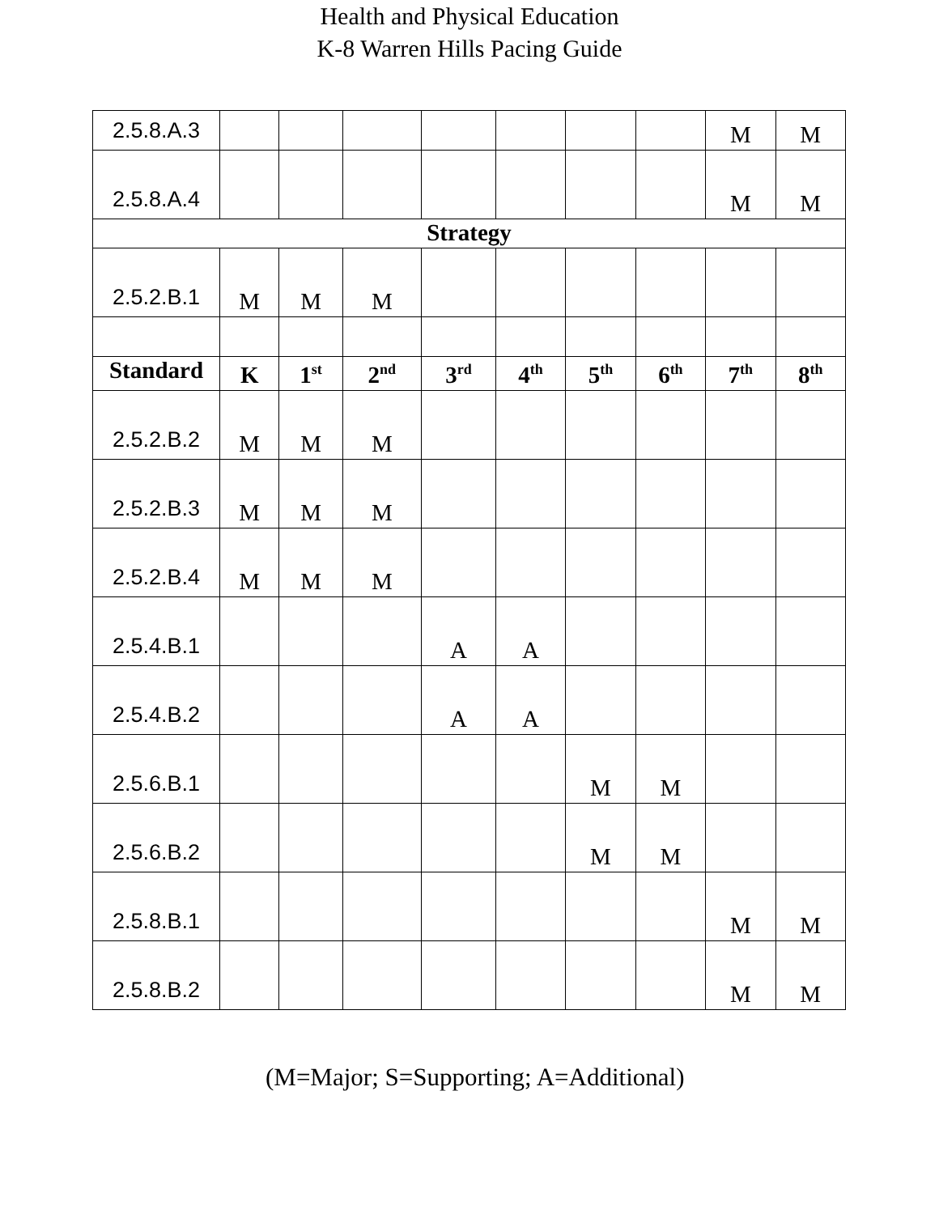Health and Physical Education
K-8 Warren Hills Pacing Guide
| 2.5.8.A.3 | | | | | | | | M | M |
| 2.5.8.A.4 | | | | | | | | M | M |
| Strategy | | | | | | | | | |
| 2.5.2.B.1 | M | M | M | | | | | | |
| Standard | K | 1<sup>st</sup> | 2<sup>nd</sup> | 3<sup>rd</sup> | 4<sup>th</sup> | 5<sup>th</sup> | 6<sup>th</sup> | 7<sup>th</sup> | 8<sup>th</sup> |
| 2.5.2.B.2 | M | M | M | | | | | | |
| 2.5.2.B.3 | M | M | M | | | | | | |
| 2.5.2.B.4 | M | M | M | | | | | | |
| 2.5.4.B.1 | | | | A | A | | | | |
| 2.5.4.B.2 | | | | A | A | | | | |
| 2.5.6.B.1 | | | | | | M | M | | |
| 2.5.6.B.2 | | | | | | M | M | | |
| 2.5.8.B.1 | | | | | | | | M | M |
| 2.5.8.B.2 | | | | | | | | M | M |
(M=Major; S=Supporting; A=Additional)